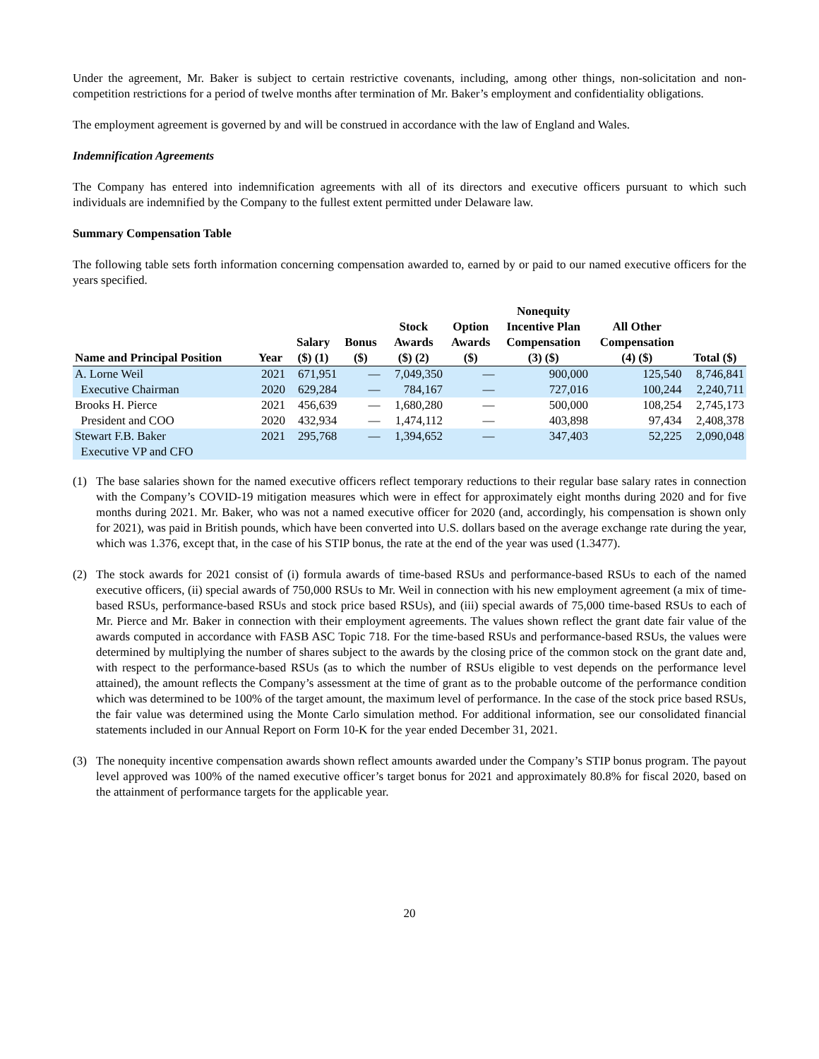Under the agreement, Mr. Baker is subject to certain restrictive covenants, including, among other things, non-solicitation and non-competition restrictions for a period of twelve months after termination of Mr. Baker’s employment and confidentiality obligations.
The employment agreement is governed by and will be construed in accordance with the law of England and Wales.
Indemnification Agreements
The Company has entered into indemnification agreements with all of its directors and executive officers pursuant to which such individuals are indemnified by the Company to the fullest extent permitted under Delaware law.
Summary Compensation Table
The following table sets forth information concerning compensation awarded to, earned by or paid to our named executive officers for the years specified.
| Name and Principal Position | Year | Salary ($) (1) | Bonus ($) | Stock Awards ($) (2) | Option Awards ($) | Nonequity Incentive Plan Compensation (3) ($) | All Other Compensation (4) ($) | Total ($) |
| --- | --- | --- | --- | --- | --- | --- | --- | --- |
| A. Lorne Weil | 2021 | 671,951 | — | 7,049,350 | — | 900,000 | 125,540 | 8,746,841 |
| Executive Chairman | 2020 | 629,284 | — | 784,167 | — | 727,016 | 100,244 | 2,240,711 |
| Brooks H. Pierce | 2021 | 456,639 | — | 1,680,280 | — | 500,000 | 108,254 | 2,745,173 |
| President and COO | 2020 | 432,934 | — | 1,474,112 | — | 403,898 | 97,434 | 2,408,378 |
| Stewart F.B. Baker | 2021 | 295,768 | — | 1,394,652 | — | 347,403 | 52,225 | 2,090,048 |
| Executive VP and CFO | | | | | | | | |
(1) The base salaries shown for the named executive officers reflect temporary reductions to their regular base salary rates in connection with the Company’s COVID-19 mitigation measures which were in effect for approximately eight months during 2020 and for five months during 2021. Mr. Baker, who was not a named executive officer for 2020 (and, accordingly, his compensation is shown only for 2021), was paid in British pounds, which have been converted into U.S. dollars based on the average exchange rate during the year, which was 1.376, except that, in the case of his STIP bonus, the rate at the end of the year was used (1.3477).
(2) The stock awards for 2021 consist of (i) formula awards of time-based RSUs and performance-based RSUs to each of the named executive officers, (ii) special awards of 750,000 RSUs to Mr. Weil in connection with his new employment agreement (a mix of time-based RSUs, performance-based RSUs and stock price based RSUs), and (iii) special awards of 75,000 time-based RSUs to each of Mr. Pierce and Mr. Baker in connection with their employment agreements. The values shown reflect the grant date fair value of the awards computed in accordance with FASB ASC Topic 718. For the time-based RSUs and performance-based RSUs, the values were determined by multiplying the number of shares subject to the awards by the closing price of the common stock on the grant date and, with respect to the performance-based RSUs (as to which the number of RSUs eligible to vest depends on the performance level attained), the amount reflects the Company’s assessment at the time of grant as to the probable outcome of the performance condition which was determined to be 100% of the target amount, the maximum level of performance. In the case of the stock price based RSUs, the fair value was determined using the Monte Carlo simulation method. For additional information, see our consolidated financial statements included in our Annual Report on Form 10-K for the year ended December 31, 2021.
(3) The nonequity incentive compensation awards shown reflect amounts awarded under the Company’s STIP bonus program. The payout level approved was 100% of the named executive officer’s target bonus for 2021 and approximately 80.8% for fiscal 2020, based on the attainment of performance targets for the applicable year.
20